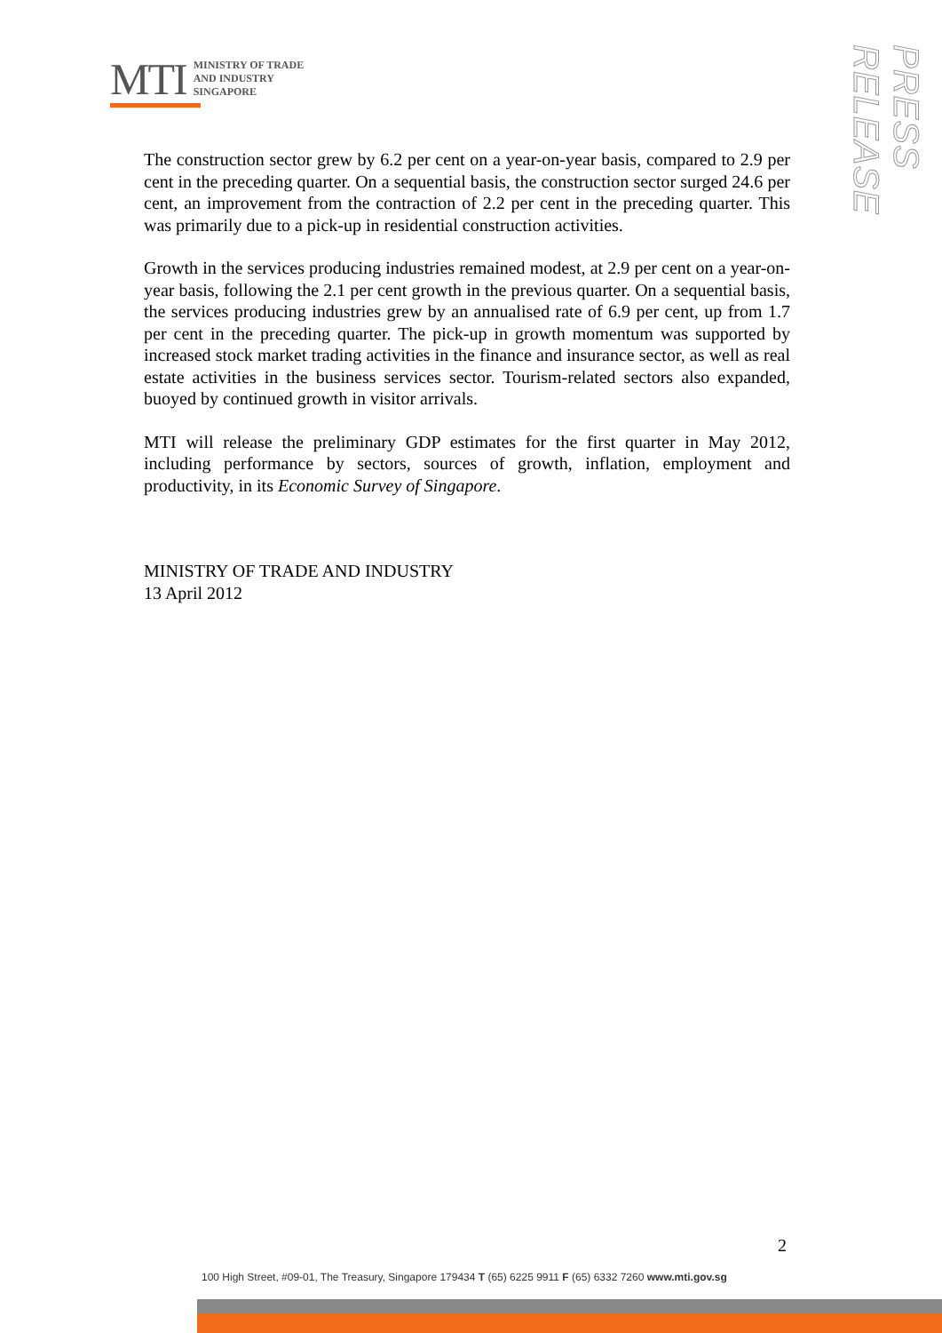MTI
MINISTRY OF TRADE
AND INDUSTRY
SINGAPORE
PRESS RELEASE
The construction sector grew by 6.2 per cent on a year-on-year basis, compared to 2.9 per cent in the preceding quarter. On a sequential basis, the construction sector surged 24.6 per cent, an improvement from the contraction of 2.2 per cent in the preceding quarter. This was primarily due to a pick-up in residential construction activities.
Growth in the services producing industries remained modest, at 2.9 per cent on a year-on-year basis, following the 2.1 per cent growth in the previous quarter. On a sequential basis, the services producing industries grew by an annualised rate of 6.9 per cent, up from 1.7 per cent in the preceding quarter. The pick-up in growth momentum was supported by increased stock market trading activities in the finance and insurance sector, as well as real estate activities in the business services sector. Tourism-related sectors also expanded, buoyed by continued growth in visitor arrivals.
MTI will release the preliminary GDP estimates for the first quarter in May 2012, including performance by sectors, sources of growth, inflation, employment and productivity, in its Economic Survey of Singapore.
MINISTRY OF TRADE AND INDUSTRY
13 April 2012
2
100 High Street, #09-01, The Treasury, Singapore 179434 T (65) 6225 9911 F (65) 6332 7260 www.mti.gov.sg